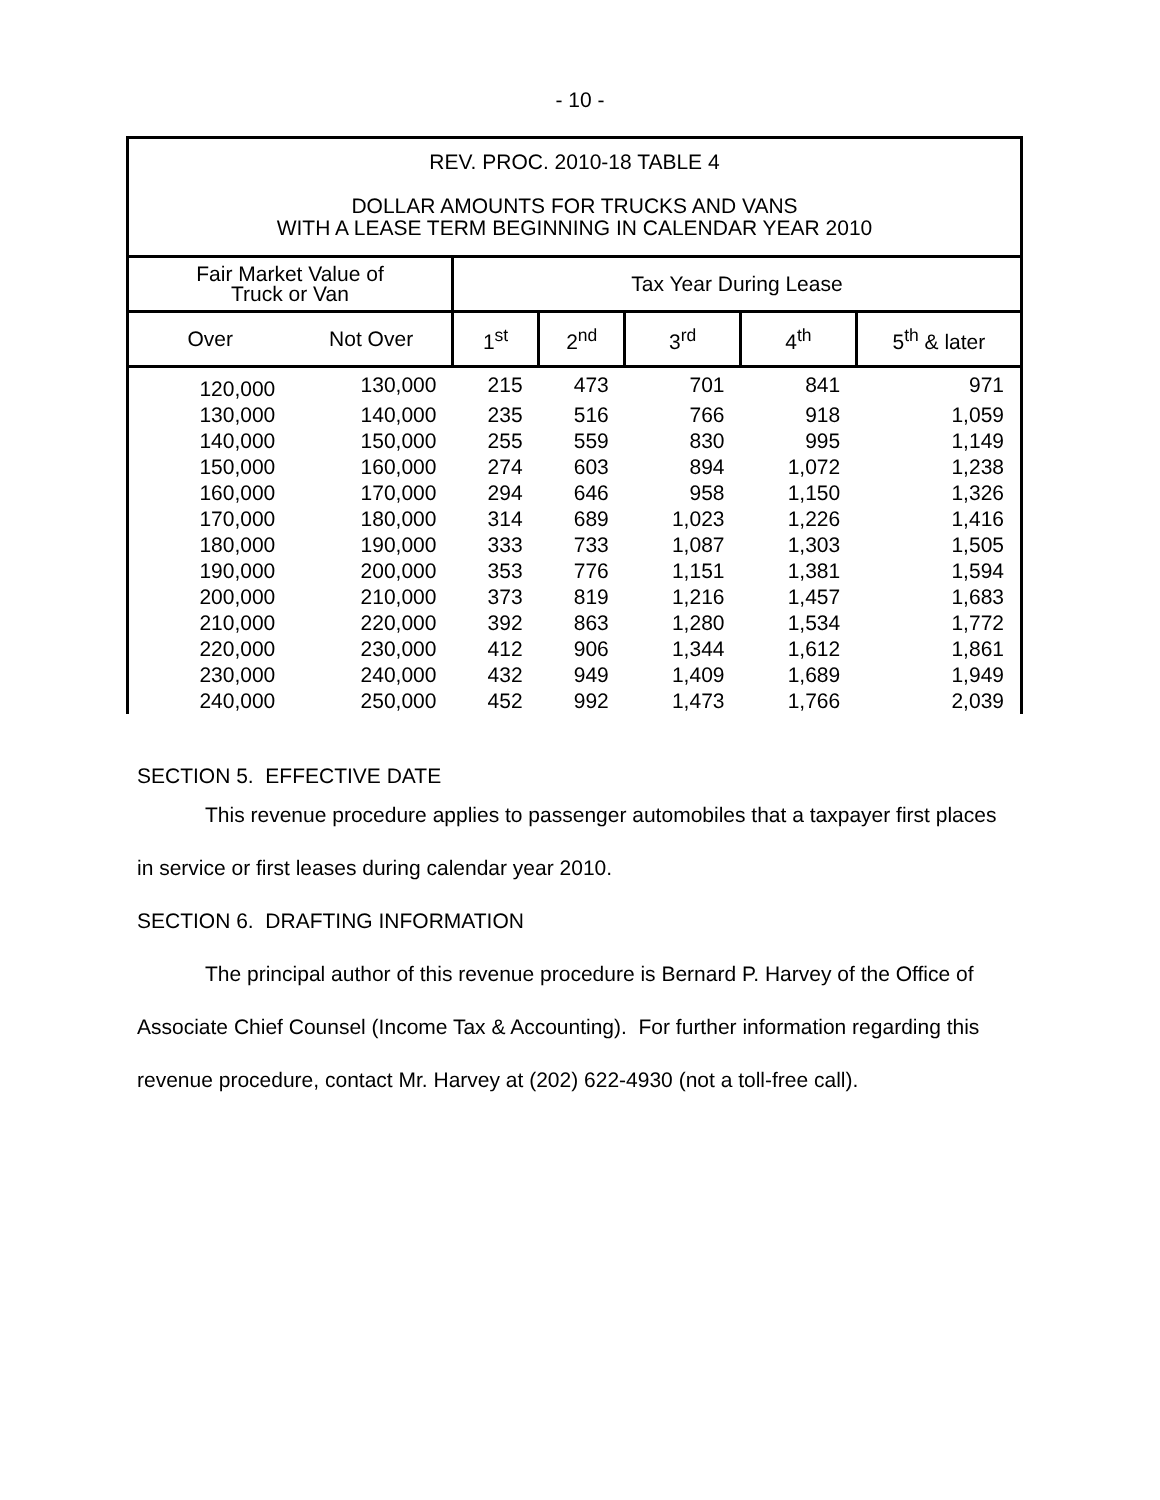- 10 -
| REV. PROC. 2010-18 TABLE 4 DOLLAR AMOUNTS FOR TRUCKS AND VANS WITH A LEASE TERM BEGINNING IN CALENDAR YEAR 2010 | | | | | | |
| Fair Market Value of Truck or Van | | Tax Year During Lease | | | | |
| Over | Not Over | 1<sup>st</sup> | 2<sup>nd</sup> | 3<sup>rd</sup> | 4<sup>th</sup> | 5<sup>th</sup> & later |
| 120,000 | 130,000 | 215 | 473 | 701 | 841 | 971 |
| 130,000 | 140,000 | 235 | 516 | 766 | 918 | 1,059 |
| 140,000 | 150,000 | 255 | 559 | 830 | 995 | 1,149 |
| 150,000 | 160,000 | 274 | 603 | 894 | 1,072 | 1,238 |
| 160,000 | 170,000 | 294 | 646 | 958 | 1,150 | 1,326 |
| 170,000 | 180,000 | 314 | 689 | 1,023 | 1,226 | 1,416 |
| 180,000 | 190,000 | 333 | 733 | 1,087 | 1,303 | 1,505 |
| 190,000 | 200,000 | 353 | 776 | 1,151 | 1,381 | 1,594 |
| 200,000 | 210,000 | 373 | 819 | 1,216 | 1,457 | 1,683 |
| 210,000 | 220,000 | 392 | 863 | 1,280 | 1,534 | 1,772 |
| 220,000 | 230,000 | 412 | 906 | 1,344 | 1,612 | 1,861 |
| 230,000 | 240,000 | 432 | 949 | 1,409 | 1,689 | 1,949 |
| 240,000 | 250,000 | 452 | 992 | 1,473 | 1,766 | 2,039 |
SECTION 5. EFFECTIVE DATE
This revenue procedure applies to passenger automobiles that a taxpayer first places in service or first leases during calendar year 2010.
SECTION 6. DRAFTING INFORMATION
The principal author of this revenue procedure is Bernard P. Harvey of the Office of Associate Chief Counsel (Income Tax & Accounting). For further information regarding this revenue procedure, contact Mr. Harvey at (202) 622-4930 (not a toll-free call).